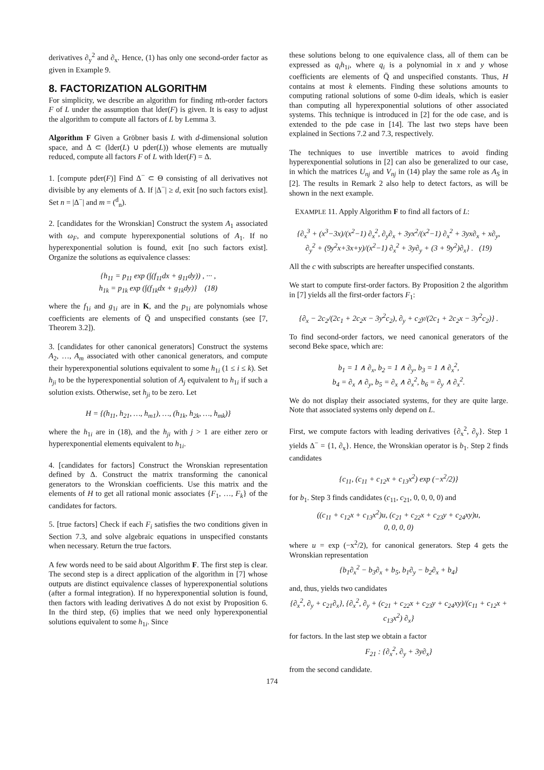derivatives ∂<sub>y</sub><sup>2</sup> and ∂<sub>x</sub>. Hence, (1) has only one second-order factor as given in Example 9.
8. FACTORIZATION ALGORITHM
For simplicity, we describe an algorithm for finding nth-order factors F of L under the assumption that lder(F) is given. It is easy to adjust the algorithm to compute all factors of L by Lemma 3.
Algorithm F Given a Gröbner basis L with d-dimensional solution space, and Δ ⊂ (lder(L) ∪ pder(L)) whose elements are mutually reduced, compute all factors F of L with lder(F) = Δ.
1. [compute pder(F)] Find Δ<sup>−</sup> ⊂ Θ consisting of all derivatives not divisible by any elements of Δ. If |Δ<sup>−</sup>| ≥ d, exit [no such factors exist]. Set n = |Δ<sup>−</sup>| and m = (<sup>d</sup><sub>n</sub>).
2. [candidates for the Wronskian] Construct the system A<sub>1</sub> associated with ω<sub>F</sub>, and compute hyperexponential solutions of A<sub>1</sub>. If no hyperexponential solution is found, exit [no such factors exist]. Organize the solutions as equivalence classes:
{h<sub>11</sub> = p<sub>11</sub> exp (∫(f<sub>11</sub>dx + g<sub>11</sub>dy)) , ··· ,
h<sub>1k</sub> = p<sub>1k</sub> exp (∫(f<sub>1k</sub>dx + g<sub>1k</sub>dy)} (18)
where the f<sub>1i</sub> and g<sub>1i</sub> are in K, and the p<sub>1i</sub> are polynomials whose coefficients are elements of Q̄ and unspecified constants (see [7, Theorem 3.2]).
3. [candidates for other canonical generators] Construct the systems A<sub>2</sub>, …, A<sub>m</sub> associated with other canonical generators, and compute their hyperexponential solutions equivalent to some h<sub>1i</sub> (1 ≤ i ≤ k). Set h<sub>ji</sub> to be the hyperexponential solution of A<sub>j</sub> equivalent to h<sub>1i</sub> if such a solution exists. Otherwise, set h<sub>ji</sub> to be zero. Let
H = {(h<sub>11</sub>, h<sub>21</sub>, …, h<sub>m1</sub>), …, (h<sub>1k</sub>, h<sub>2k</sub>, …, h<sub>mk</sub>)}
where the h<sub>1i</sub> are in (18), and the h<sub>ji</sub> with j > 1 are either zero or hyperexponential elements equivalent to h<sub>1i</sub>.
4. [candidates for factors] Construct the Wronskian representation defined by Δ. Construct the matrix transforming the canonical generators to the Wronskian coefficients. Use this matrix and the elements of H to get all rational monic associates {F<sub>1</sub>, …, F<sub>k</sub>} of the candidates for factors.
5. [true factors] Check if each F<sub>i</sub> satisfies the two conditions given in Section 7.3, and solve algebraic equations in unspecified constants when necessary. Return the true factors.
A few words need to be said about Algorithm F. The first step is clear. The second step is a direct application of the algorithm in [7] whose outputs are distinct equivalence classes of hyperexponential solutions (after a formal integration). If no hyperexponential solution is found, then factors with leading derivatives Δ do not exist by Proposition 6. In the third step, (6) implies that we need only hyperexponential solutions equivalent to some h<sub>1i</sub>. Since
these solutions belong to one equivalence class, all of them can be expressed as q<sub>i</sub>h<sub>1i</sub>, where q<sub>i</sub> is a polynomial in x and y whose coefficients are elements of Q̄ and unspecified constants. Thus, H contains at most k elements. Finding these solutions amounts to computing rational solutions of some 0-dim ideals, which is easier than computing all hyperexponential solutions of other associated systems. This technique is introduced in [2] for the ode case, and is extended to the pde case in [14]. The last two steps have been explained in Sections 7.2 and 7.3, respectively.
The techniques to use invertible matrices to avoid finding hyperexponential solutions in [2] can also be generalized to our case, in which the matrices U<sub>nj</sub> and V<sub>nj</sub> in (14) play the same role as A<sub>S</sub> in [2]. The results in Remark 2 also help to detect factors, as will be shown in the next example.
EXAMPLE 11. Apply Algorithm F to find all factors of L:
{∂<sub>x</sub><sup>3</sup> + (x<sup>3</sup>−3x)/(x<sup>2</sup>−1) ∂<sub>x</sub><sup>2</sup>, ∂<sub>y</sub>∂<sub>x</sub> + 3yx<sup>2</sup>/(x<sup>2</sup>−1) ∂<sub>x</sub><sup>2</sup> + 3yx∂<sub>x</sub> + x∂<sub>y</sub>,
∂<sub>y</sub><sup>2</sup> + (9y<sup>2</sup>x+3x+y)/(x<sup>2</sup>−1) ∂<sub>x</sub><sup>2</sup> + 3y∂<sub>y</sub> + (3 + 9y<sup>2</sup>)∂<sub>x</sub>} . (19)
All the c with subscripts are hereafter unspecified constants.
We start to compute first-order factors. By Proposition 2 the algorithm in [7] yields all the first-order factors F<sub>1</sub>:
{∂<sub>x</sub> − 2c<sub>2</sub>/(2c<sub>1</sub> + 2c<sub>2</sub>x − 3y<sup>2</sup>c<sub>2</sub>), ∂<sub>y</sub> + c<sub>2</sub>y/(2c<sub>1</sub> + 2c<sub>2</sub>x − 3y<sup>2</sup>c<sub>2</sub>)} .
To find second-order factors, we need canonical generators of the second Beke space, which are:
b<sub>1</sub> = 1 ∧ ∂<sub>x</sub>, b<sub>2</sub> = 1 ∧ ∂<sub>y</sub>, b<sub>3</sub> = 1 ∧ ∂<sub>x</sub><sup>2</sup>,
b<sub>4</sub> = ∂<sub>x</sub> ∧ ∂<sub>y</sub>, b<sub>5</sub> = ∂<sub>x</sub> ∧ ∂<sub>x</sub><sup>2</sup>, b<sub>6</sub> = ∂<sub>y</sub> ∧ ∂<sub>x</sub><sup>2</sup>.
We do not display their associated systems, for they are quite large. Note that associated systems only depend on L.
First, we compute factors with leading derivatives {∂<sub>x</sub><sup>2</sup>, ∂<sub>y</sub>}. Step 1 yields Δ<sup>−</sup> = {1, ∂<sub>x</sub>}. Hence, the Wronskian operator is b<sub>1</sub>. Step 2 finds candidates
{c<sub>11</sub>, (c<sub>11</sub> + c<sub>12</sub>x + c<sub>13</sub>x<sup>2</sup>) exp (−x<sup>2</sup>/2)}
for b<sub>1</sub>. Step 3 finds candidates (c<sub>11</sub>, c<sub>21</sub>, 0, 0, 0, 0) and
((c<sub>11</sub> + c<sub>12</sub>x + c<sub>13</sub>x<sup>2</sup>)u, (c<sub>21</sub> + c<sub>22</sub>x + c<sub>23</sub>y + c<sub>24</sub>xy)u,
0, 0, 0, 0)
where u = exp (−x<sup>2</sup>/2), for canonical generators. Step 4 gets the Wronskian representation
{b<sub>1</sub>∂<sub>x</sub><sup>2</sup> − b<sub>3</sub>∂<sub>x</sub> + b<sub>5</sub>, b<sub>1</sub>∂<sub>y</sub> − b<sub>2</sub>∂<sub>x</sub> + b<sub>4</sub>}
and, thus, yields two candidates
{∂<sub>x</sub><sup>2</sup>, ∂<sub>y</sub> + c<sub>21</sub>∂<sub>x</sub>}, {∂<sub>x</sub><sup>2</sup>, ∂<sub>y</sub> + (c<sub>21</sub> + c<sub>22</sub>x + c<sub>23</sub>y + c<sub>24</sub>xy)/(c<sub>11</sub> + c<sub>12</sub>x + c<sub>13</sub>x<sup>2</sup>) ∂<sub>x</sub>}
for factors. In the last step we obtain a factor
F<sub>21</sub> : {∂<sub>x</sub><sup>2</sup>, ∂<sub>y</sub> + 3y∂<sub>x</sub>}
from the second candidate.
174